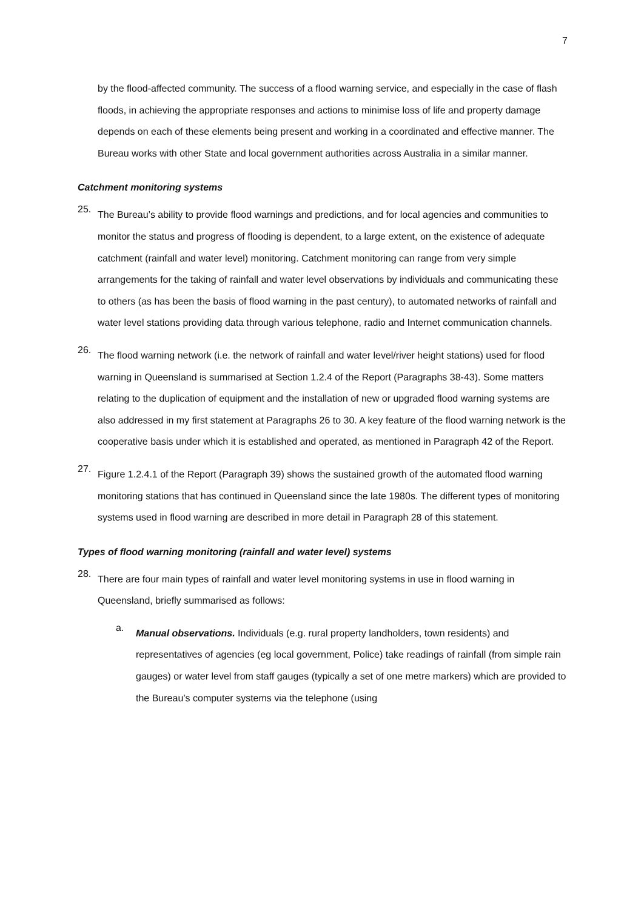7
by the flood-affected community. The success of a flood warning service, and especially in the case of flash floods, in achieving the appropriate responses and actions to minimise loss of life and property damage depends on each of these elements being present and working in a coordinated and effective manner. The Bureau works with other State and local government authorities across Australia in a similar manner.
Catchment monitoring systems
25.
The Bureau’s ability to provide flood warnings and predictions, and for local agencies and communities to monitor the status and progress of flooding is dependent, to a large extent, on the existence of adequate catchment (rainfall and water level) monitoring. Catchment monitoring can range from very simple arrangements for the taking of rainfall and water level observations by individuals and communicating these to others (as has been the basis of flood warning in the past century), to automated networks of rainfall and water level stations providing data through various telephone, radio and Internet communication channels.
26.
The flood warning network (i.e. the network of rainfall and water level/river height stations) used for flood warning in Queensland is summarised at Section 1.2.4 of the Report (Paragraphs 38-43). Some matters relating to the duplication of equipment and the installation of new or upgraded flood warning systems are also addressed in my first statement at Paragraphs 26 to 30. A key feature of the flood warning network is the cooperative basis under which it is established and operated, as mentioned in Paragraph 42 of the Report.
27.
Figure 1.2.4.1 of the Report (Paragraph 39) shows the sustained growth of the automated flood warning monitoring stations that has continued in Queensland since the late 1980s. The different types of monitoring systems used in flood warning are described in more detail in Paragraph 28 of this statement.
Types of flood warning monitoring (rainfall and water level) systems
28.
There are four main types of rainfall and water level monitoring systems in use in flood warning in Queensland, briefly summarised as follows:
a.
Manual observations. Individuals (e.g. rural property landholders, town residents) and representatives of agencies (eg local government, Police) take readings of rainfall (from simple rain gauges) or water level from staff gauges (typically a set of one metre markers) which are provided to the Bureau’s computer systems via the telephone (using